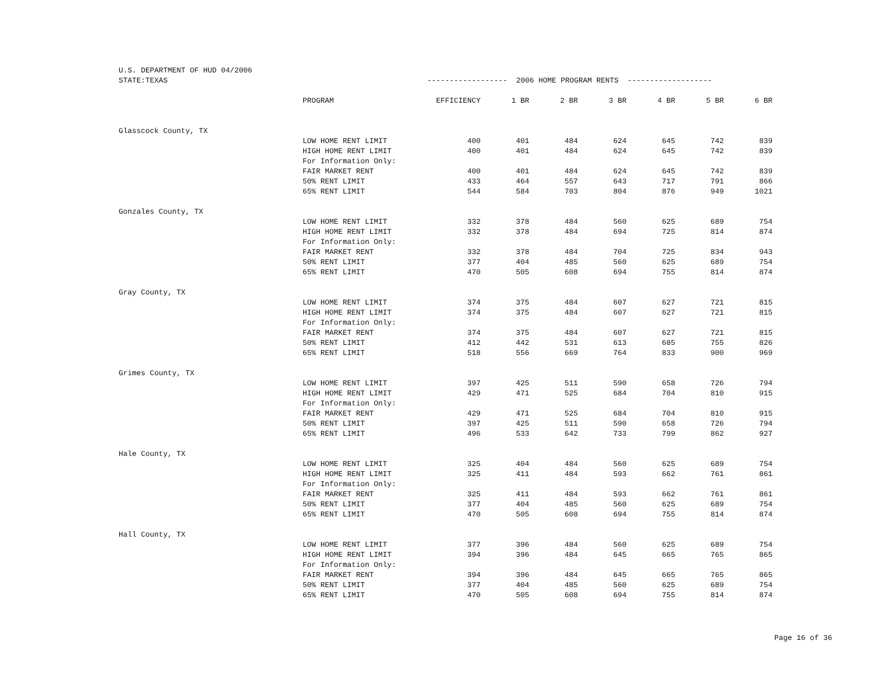| U.S. DEPARTMENT OF HUD 04/2006 | | | | | | | | |
| STATE:TEXAS | | ------------------ 2006 HOME PROGRAM RENTS ------------------- | | | | | | |
| | PROGRAM | EFFICIENCY | 1 BR | 2 BR | 3 BR | 4 BR | 5 BR | 6 BR |
| Glasscock County, TX | | | | | | | | |
| | LOW HOME RENT LIMIT | 400 | 401 | 484 | 624 | 645 | 742 | 839 |
| | HIGH HOME RENT LIMIT | 400 | 401 | 484 | 624 | 645 | 742 | 839 |
| | For Information Only: | | | | | | | |
| | FAIR MARKET RENT | 400 | 401 | 484 | 624 | 645 | 742 | 839 |
| | 50% RENT LIMIT | 433 | 464 | 557 | 643 | 717 | 791 | 866 |
| | 65% RENT LIMIT | 544 | 584 | 703 | 804 | 876 | 949 | 1021 |
| Gonzales County, TX | | | | | | | | |
| | LOW HOME RENT LIMIT | 332 | 378 | 484 | 560 | 625 | 689 | 754 |
| | HIGH HOME RENT LIMIT | 332 | 378 | 484 | 694 | 725 | 814 | 874 |
| | For Information Only: | | | | | | | |
| | FAIR MARKET RENT | 332 | 378 | 484 | 704 | 725 | 834 | 943 |
| | 50% RENT LIMIT | 377 | 404 | 485 | 560 | 625 | 689 | 754 |
| | 65% RENT LIMIT | 470 | 505 | 608 | 694 | 755 | 814 | 874 |
| Gray County, TX | | | | | | | | |
| | LOW HOME RENT LIMIT | 374 | 375 | 484 | 607 | 627 | 721 | 815 |
| | HIGH HOME RENT LIMIT | 374 | 375 | 484 | 607 | 627 | 721 | 815 |
| | For Information Only: | | | | | | | |
| | FAIR MARKET RENT | 374 | 375 | 484 | 607 | 627 | 721 | 815 |
| | 50% RENT LIMIT | 412 | 442 | 531 | 613 | 685 | 755 | 826 |
| | 65% RENT LIMIT | 518 | 556 | 669 | 764 | 833 | 900 | 969 |
| Grimes County, TX | | | | | | | | |
| | LOW HOME RENT LIMIT | 397 | 425 | 511 | 590 | 658 | 726 | 794 |
| | HIGH HOME RENT LIMIT | 429 | 471 | 525 | 684 | 704 | 810 | 915 |
| | For Information Only: | | | | | | | |
| | FAIR MARKET RENT | 429 | 471 | 525 | 684 | 704 | 810 | 915 |
| | 50% RENT LIMIT | 397 | 425 | 511 | 590 | 658 | 726 | 794 |
| | 65% RENT LIMIT | 496 | 533 | 642 | 733 | 799 | 862 | 927 |
| Hale County, TX | | | | | | | | |
| | LOW HOME RENT LIMIT | 325 | 404 | 484 | 560 | 625 | 689 | 754 |
| | HIGH HOME RENT LIMIT | 325 | 411 | 484 | 593 | 662 | 761 | 861 |
| | For Information Only: | | | | | | | |
| | FAIR MARKET RENT | 325 | 411 | 484 | 593 | 662 | 761 | 861 |
| | 50% RENT LIMIT | 377 | 404 | 485 | 560 | 625 | 689 | 754 |
| | 65% RENT LIMIT | 470 | 505 | 608 | 694 | 755 | 814 | 874 |
| Hall County, TX | | | | | | | | |
| | LOW HOME RENT LIMIT | 377 | 396 | 484 | 560 | 625 | 689 | 754 |
| | HIGH HOME RENT LIMIT | 394 | 396 | 484 | 645 | 665 | 765 | 865 |
| | For Information Only: | | | | | | | |
| | FAIR MARKET RENT | 394 | 396 | 484 | 645 | 665 | 765 | 865 |
| | 50% RENT LIMIT | 377 | 404 | 485 | 560 | 625 | 689 | 754 |
| | 65% RENT LIMIT | 470 | 505 | 608 | 694 | 755 | 814 | 874 |
Page 16 of 36